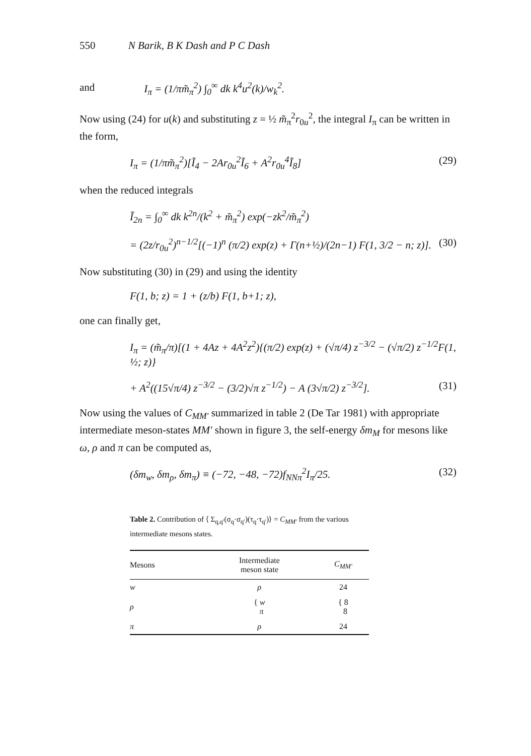550 N Barik, B K Dash and P C Dash
and
I<sub>π</sub> = (1/πm̃<sub>π</sub><sup>2</sup>) ∫<sub>0</sub><sup>∞</sup> dk k<sup>4</sup>u<sup>2</sup>(k)/w<sub>k</sub><sup>2</sup>.
Now using (24) for u(k) and substituting z = ½ m̃<sub>π</sub><sup>2</sup>r<sub>0u</sub><sup>2</sup>, the integral I<sub>π</sub> can be written in the form,
I<sub>π</sub> = (1/πm̃<sub>π</sub><sup>2</sup>)[Ĩ<sub>4</sub> − 2Ar<sub>0u</sub><sup>2</sup>Ĩ<sub>6</sub> + A<sup>2</sup>r<sub>0u</sub><sup>4</sup>Ĩ<sub>8</sub>] (29)
when the reduced integrals
Ĩ<sub>2n</sub> = ∫<sub>0</sub><sup>∞</sup> dk k<sup>2n</sup>/(k<sup>2</sup> + m̃<sub>π</sub><sup>2</sup>) exp(−zk<sup>2</sup>/m̃<sub>π</sub><sup>2</sup>)
= (2z/r<sub>0u</sub><sup>2</sup>)<sup>n−1/2</sup>[(−1)<sup>n</sup> (π/2) exp(z) + Γ(n+½)/(2n−1) F(1, 3/2 − n; z)]. (30)
Now substituting (30) in (29) and using the identity
F(1, b; z) = 1 + (z/b) F(1, b+1; z),
one can finally get,
I<sub>π</sub> = (m̃<sub>π</sub>/π)[(1 + 4Az + 4A<sup>2</sup>z<sup>2</sup>){(π/2) exp(z) + (√π/4) z<sup>−3/2</sup> − (√π/2) z<sup>−1/2</sup>F(1, ½; z)}
+ A<sup>2</sup>((15√π/4) z<sup>−3/2</sup> − (3/2)√π z<sup>−1/2</sup>) − A (3√π/2) z<sup>−3/2</sup>]. (31)
Now using the values of C<sub>MM′</sub> summarized in table 2 (De Tar 1981) with appropriate intermediate meson-states MM′ shown in figure 3, the self-energy δm<sub>M</sub> for mesons like ω, ρ and π can be computed as,
(δm<sub>w</sub>, δm<sub>ρ</sub>, δm<sub>π</sub>) ≡ (−72, −48, −72)f<sub>NNπ</sub><sup>2</sup>I<sub>π</sub>/25. (32)
Table 2. Contribution of ⟨ Σ<sub>q,q′</sub>(σ<sub>q</sub>·σ<sub>q′</sub>)(τ<sub>q</sub>·τ<sub>q′</sub>)⟩ = C<sub>MM′</sub> from the various intermediate mesons states.
| Mesons | Intermediate meson state | C<sub>MM′</sub> |
| --- | --- | --- |
| w | ρ | 24 |
| ρ | { w π | { 8 8 |
| π | ρ | 24 |